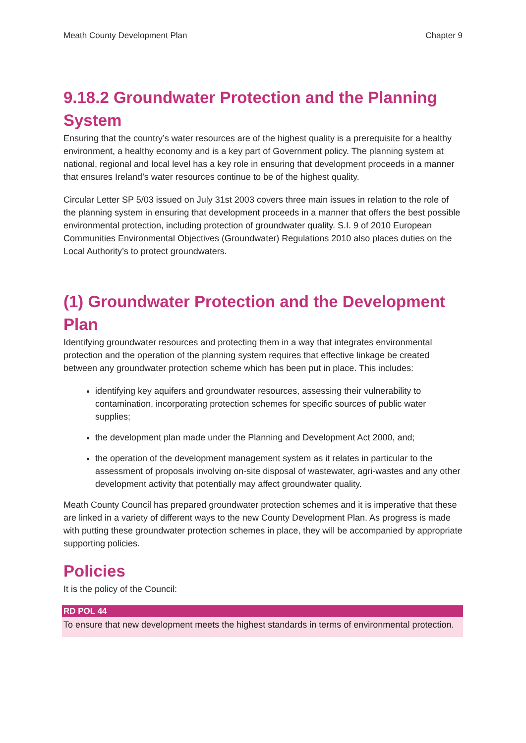Meath County Development Plan Chapter 9
9.18.2 Groundwater Protection and the Planning System
Ensuring that the country’s water resources are of the highest quality is a prerequisite for a healthy environment, a healthy economy and is a key part of Government policy. The planning system at national, regional and local level has a key role in ensuring that development proceeds in a manner that ensures Ireland’s water resources continue to be of the highest quality.
Circular Letter SP 5/03 issued on July 31st 2003 covers three main issues in relation to the role of the planning system in ensuring that development proceeds in a manner that offers the best possible environmental protection, including protection of groundwater quality. S.I. 9 of 2010 European Communities Environmental Objectives (Groundwater) Regulations 2010 also places duties on the Local Authority’s to protect groundwaters.
(1) Groundwater Protection and the Development Plan
Identifying groundwater resources and protecting them in a way that integrates environmental protection and the operation of the planning system requires that effective linkage be created between any groundwater protection scheme which has been put in place. This includes:
identifying key aquifers and groundwater resources, assessing their vulnerability to contamination, incorporating protection schemes for specific sources of public water supplies;
the development plan made under the Planning and Development Act 2000, and;
the operation of the development management system as it relates in particular to the assessment of proposals involving on-site disposal of wastewater, agri-wastes and any other development activity that potentially may affect groundwater quality.
Meath County Council has prepared groundwater protection schemes and it is imperative that these are linked in a variety of different ways to the new County Development Plan. As progress is made with putting these groundwater protection schemes in place, they will be accompanied by appropriate supporting policies.
Policies
It is the policy of the Council:
RD POL 44
To ensure that new development meets the highest standards in terms of environmental protection.